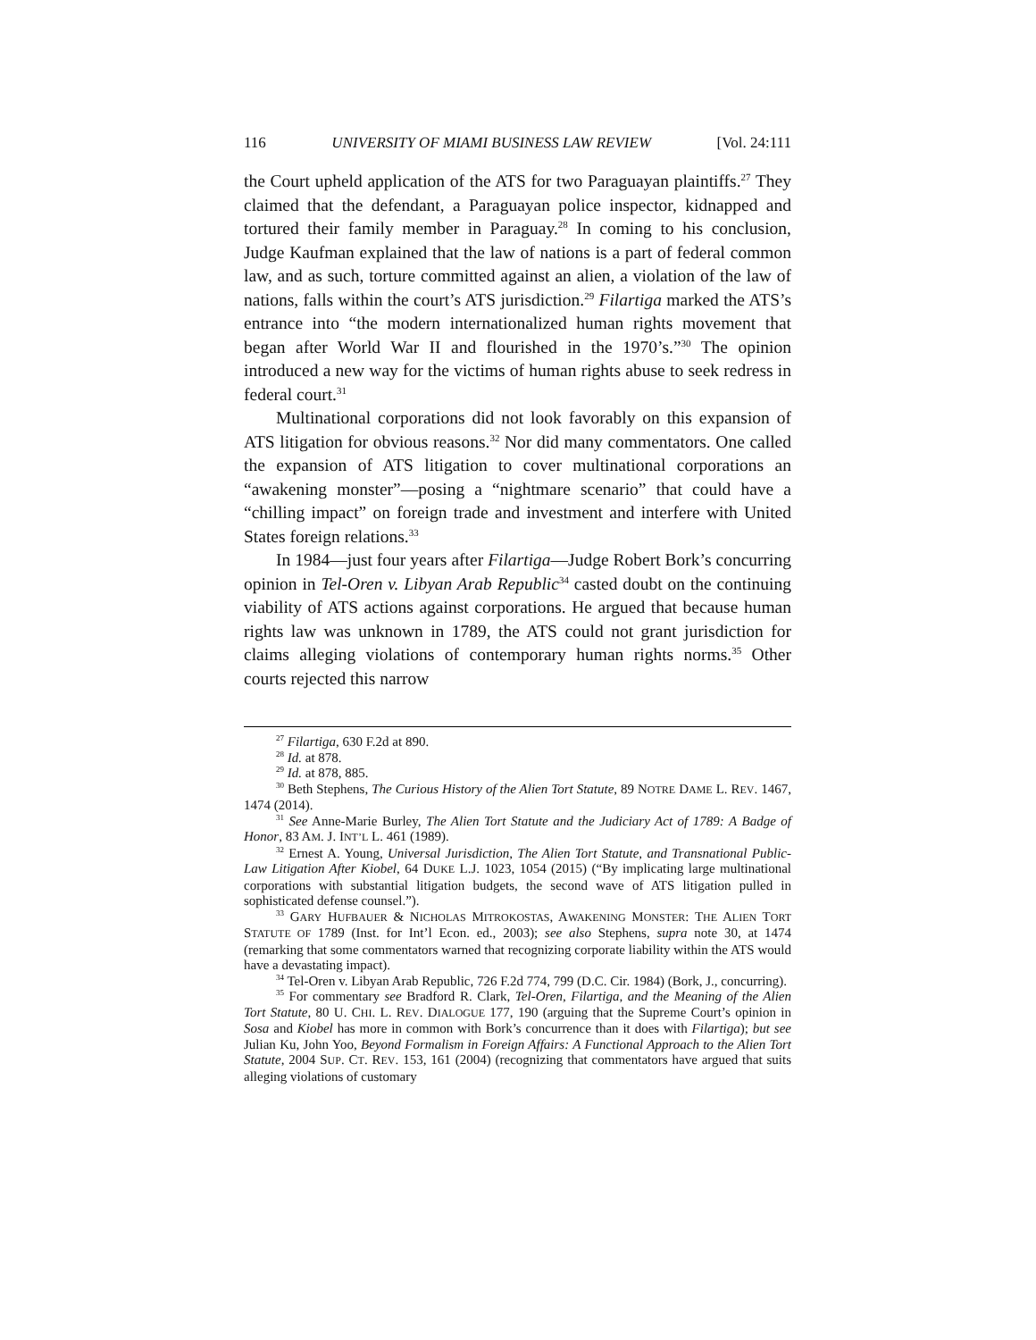116 UNIVERSITY OF MIAMI BUSINESS LAW REVIEW [Vol. 24:111
the Court upheld application of the ATS for two Paraguayan plaintiffs.<sup>27</sup> They claimed that the defendant, a Paraguayan police inspector, kidnapped and tortured their family member in Paraguay.<sup>28</sup> In coming to his conclusion, Judge Kaufman explained that the law of nations is a part of federal common law, and as such, torture committed against an alien, a violation of the law of nations, falls within the court’s ATS jurisdiction.<sup>29</sup> Filartiga marked the ATS’s entrance into “the modern internationalized human rights movement that began after World War II and flourished in the 1970’s.”<sup>30</sup> The opinion introduced a new way for the victims of human rights abuse to seek redress in federal court.<sup>31</sup>
Multinational corporations did not look favorably on this expansion of ATS litigation for obvious reasons.<sup>32</sup> Nor did many commentators. One called the expansion of ATS litigation to cover multinational corporations an “awakening monster”—posing a “nightmare scenario” that could have a “chilling impact” on foreign trade and investment and interfere with United States foreign relations.<sup>33</sup>
In 1984—just four years after Filartiga—Judge Robert Bork’s concurring opinion in Tel-Oren v. Libyan Arab Republic<sup>34</sup> casted doubt on the continuing viability of ATS actions against corporations. He argued that because human rights law was unknown in 1789, the ATS could not grant jurisdiction for claims alleging violations of contemporary human rights norms.<sup>35</sup> Other courts rejected this narrow
<sup>27</sup> Filartiga, 630 F.2d at 890.
<sup>28</sup> Id. at 878.
<sup>29</sup> Id. at 878, 885.
<sup>30</sup> Beth Stephens, The Curious History of the Alien Tort Statute, 89 NOTRE DAME L. REV. 1467, 1474 (2014).
<sup>31</sup> See Anne-Marie Burley, The Alien Tort Statute and the Judiciary Act of 1789: A Badge of Honor, 83 AM. J. INT’L L. 461 (1989).
<sup>32</sup> Ernest A. Young, Universal Jurisdiction, The Alien Tort Statute, and Transnational Public-Law Litigation After Kiobel, 64 DUKE L.J. 1023, 1054 (2015) (“By implicating large multinational corporations with substantial litigation budgets, the second wave of ATS litigation pulled in sophisticated defense counsel.”).
<sup>33</sup> GARY HUFBAUER & NICHOLAS MITROKOSTAS, AWAKENING MONSTER: THE ALIEN TORT STATUTE OF 1789 (Inst. for Int’l Econ. ed., 2003); see also Stephens, supra note 30, at 1474 (remarking that some commentators warned that recognizing corporate liability within the ATS would have a devastating impact).
<sup>34</sup> Tel-Oren v. Libyan Arab Republic, 726 F.2d 774, 799 (D.C. Cir. 1984) (Bork, J., concurring).
<sup>35</sup> For commentary see Bradford R. Clark, Tel-Oren, Filartiga, and the Meaning of the Alien Tort Statute, 80 U. CHI. L. REV. DIALOGUE 177, 190 (arguing that the Supreme Court’s opinion in Sosa and Kiobel has more in common with Bork’s concurrence than it does with Filartiga); but see Julian Ku, John Yoo, Beyond Formalism in Foreign Affairs: A Functional Approach to the Alien Tort Statute, 2004 SUP. CT. REV. 153, 161 (2004) (recognizing that commentators have argued that suits alleging violations of customary